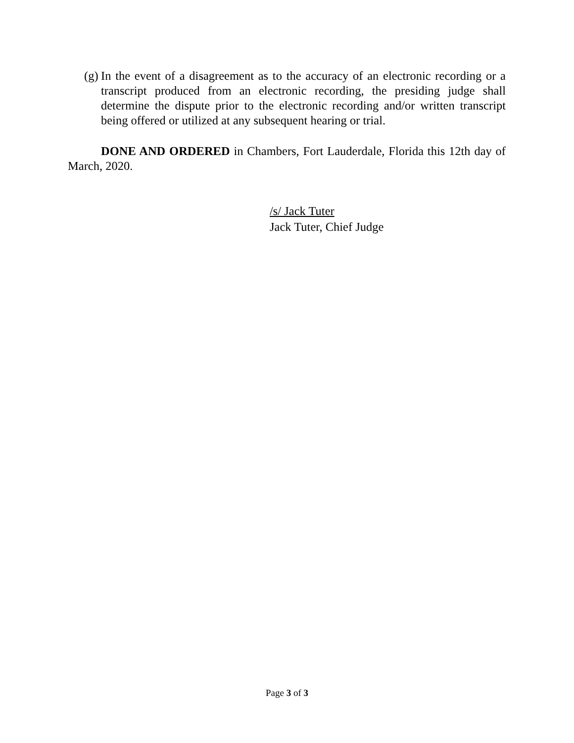(g) In the event of a disagreement as to the accuracy of an electronic recording or a transcript produced from an electronic recording, the presiding judge shall determine the dispute prior to the electronic recording and/or written transcript being offered or utilized at any subsequent hearing or trial.
DONE AND ORDERED in Chambers, Fort Lauderdale, Florida this 12th day of March, 2020.
/s/ Jack Tuter
Jack Tuter, Chief Judge
Page 3 of 3